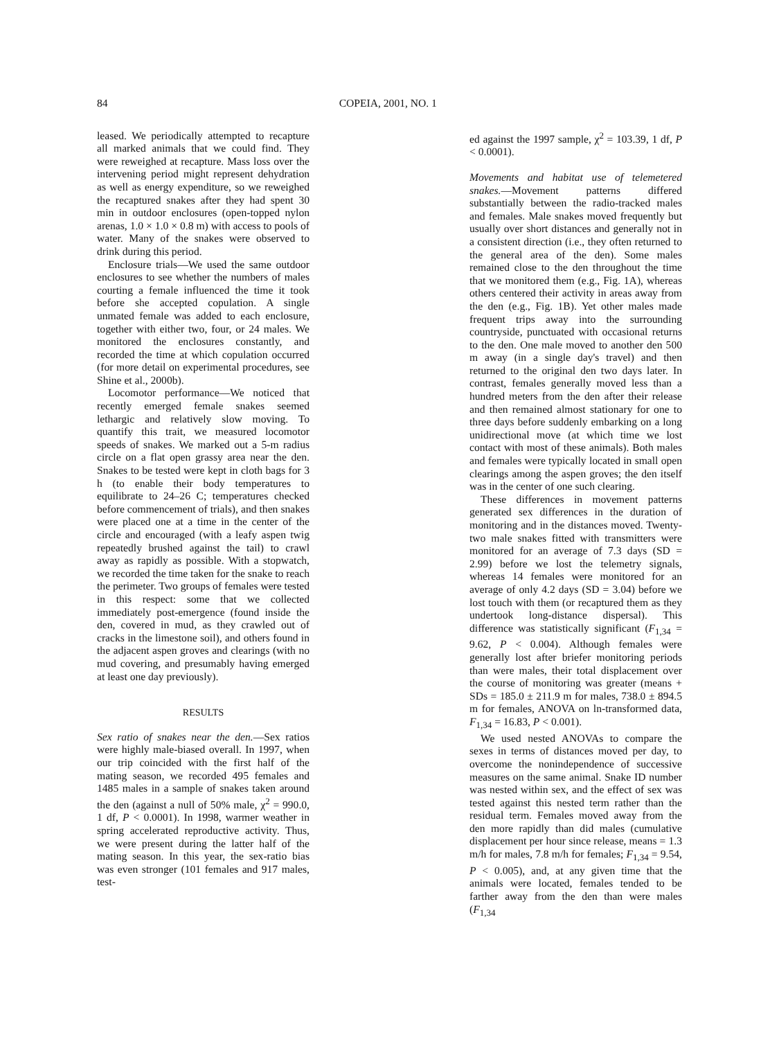84 COPEIA, 2001, NO. 1
leased. We periodically attempted to recapture all marked animals that we could find. They were reweighed at recapture. Mass loss over the intervening period might represent dehydration as well as energy expenditure, so we reweighed the recaptured snakes after they had spent 30 min in outdoor enclosures (open-topped nylon arenas, 1.0 × 1.0 × 0.8 m) with access to pools of water. Many of the snakes were observed to drink during this period.
Enclosure trials—We used the same outdoor enclosures to see whether the numbers of males courting a female influenced the time it took before she accepted copulation. A single unmated female was added to each enclosure, together with either two, four, or 24 males. We monitored the enclosures constantly, and recorded the time at which copulation occurred (for more detail on experimental procedures, see Shine et al., 2000b).
Locomotor performance—We noticed that recently emerged female snakes seemed lethargic and relatively slow moving. To quantify this trait, we measured locomotor speeds of snakes. We marked out a 5-m radius circle on a flat open grassy area near the den. Snakes to be tested were kept in cloth bags for 3 h (to enable their body temperatures to equilibrate to 24–26 C; temperatures checked before commencement of trials), and then snakes were placed one at a time in the center of the circle and encouraged (with a leafy aspen twig repeatedly brushed against the tail) to crawl away as rapidly as possible. With a stopwatch, we recorded the time taken for the snake to reach the perimeter. Two groups of females were tested in this respect: some that we collected immediately post-emergence (found inside the den, covered in mud, as they crawled out of cracks in the limestone soil), and others found in the adjacent aspen groves and clearings (with no mud covering, and presumably having emerged at least one day previously).
RESULTS
Sex ratio of snakes near the den.—Sex ratios were highly male-biased overall. In 1997, when our trip coincided with the first half of the mating season, we recorded 495 females and 1485 males in a sample of snakes taken around the den (against a null of 50% male, χ<sup>2</sup> = 990.0, 1 df, P < 0.0001). In 1998, warmer weather in spring accelerated reproductive activity. Thus, we were present during the latter half of the mating season. In this year, the sex-ratio bias was even stronger (101 females and 917 males, test-
ed against the 1997 sample, χ<sup>2</sup> = 103.39, 1 df, P < 0.0001).
Movements and habitat use of telemetered snakes.—Movement patterns differed substantially between the radio-tracked males and females. Male snakes moved frequently but usually over short distances and generally not in a consistent direction (i.e., they often returned to the general area of the den). Some males remained close to the den throughout the time that we monitored them (e.g., Fig. 1A), whereas others centered their activity in areas away from the den (e.g., Fig. 1B). Yet other males made frequent trips away into the surrounding countryside, punctuated with occasional returns to the den. One male moved to another den 500 m away (in a single day's travel) and then returned to the original den two days later. In contrast, females generally moved less than a hundred meters from the den after their release and then remained almost stationary for one to three days before suddenly embarking on a long unidirectional move (at which time we lost contact with most of these animals). Both males and females were typically located in small open clearings among the aspen groves; the den itself was in the center of one such clearing.
These differences in movement patterns generated sex differences in the duration of monitoring and in the distances moved. Twenty-two male snakes fitted with transmitters were monitored for an average of 7.3 days (SD = 2.99) before we lost the telemetry signals, whereas 14 females were monitored for an average of only 4.2 days (SD = 3.04) before we lost touch with them (or recaptured them as they undertook long-distance dispersal). This difference was statistically significant (F<sub>1,34</sub> = 9.62, P < 0.004). Although females were generally lost after briefer monitoring periods than were males, their total displacement over the course of monitoring was greater (means + SDs = 185.0 ± 211.9 m for males, 738.0 ± 894.5 m for females, ANOVA on ln-transformed data, F<sub>1,34</sub> = 16.83, P < 0.001).
We used nested ANOVAs to compare the sexes in terms of distances moved per day, to overcome the nonindependence of successive measures on the same animal. Snake ID number was nested within sex, and the effect of sex was tested against this nested term rather than the residual term. Females moved away from the den more rapidly than did males (cumulative displacement per hour since release, means = 1.3 m/h for males, 7.8 m/h for females; F<sub>1,34</sub> = 9.54, P < 0.005), and, at any given time that the animals were located, females tended to be farther away from the den than were males (F<sub>1,34</sub>